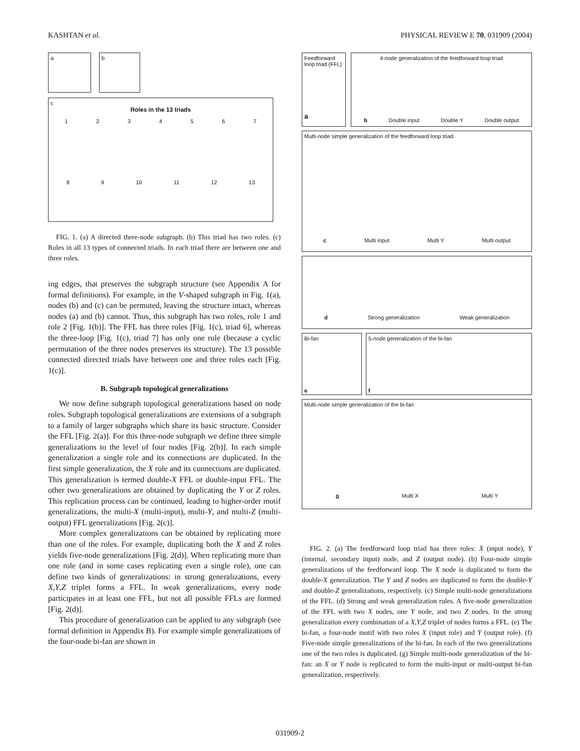KASHTAN et al. PHYSICAL REVIEW E 70, 031909 (2004)
a b
c
Roles in the 13 triads
1 2 3 4 5 6 7
8 9 10 11 12 13
FIG. 1. (a) A directed three-node subgraph. (b) This triad has two roles. (c) Roles in all 13 types of connected triads. In each triad there are between one and three roles.
ing edges, that preserves the subgraph structure (see Appendix A for formal definitions). For example, in the V-shaped subgraph in Fig. 1(a), nodes (b) and (c) can be permuted, leaving the structure intact, whereas nodes (a) and (b) cannot. Thus, this subgraph has two roles, role 1 and role 2 [Fig. 1(b)]. The FFL has three roles [Fig. 1(c), triad 6], whereas the three-loop [Fig. 1(c), triad 7] has only one role (because a cyclic permutation of the three nodes preserves its structure). The 13 possible connected directed triads have between one and three roles each [Fig. 1(c)].
B. Subgraph topological generalizations
We now define subgraph topological generalizations based on node roles. Subgraph topological generalizations are extensions of a subgraph to a family of larger subgraphs which share its basic structure. Consider the FFL [Fig. 2(a)]. For this three-node subgraph we define three simple generalizations to the level of four nodes [Fig. 2(b)]. In each simple generalization a single role and its connections are duplicated. In the first simple generalization, the X role and its connections are duplicated. This generalization is termed double-X FFL or double-input FFL. The other two generalizations are obtained by duplicating the Y or Z roles. This replication process can be continued, leading to higher-order motif generalizations, the multi-X (multi-input), multi-Y, and multi-Z (multi-output) FFL generalizations [Fig. 2(c)].
More complex generalizations can be obtained by replicating more than one of the roles. For example, duplicating both the X and Z roles yields five-node generalizations [Fig. 2(d)]. When replicating more than one role (and in some cases replicating even a single role), one can define two kinds of generalizations: in strong generalizations, every X,Y,Z triplet forms a FFL. In weak generalizations, every node participates in at least one FFL, but not all possible FFLs are formed [Fig. 2(d)].
This procedure of generalization can be applied to any subgraph (see formal definition in Appendix B). For example simple generalizations of the four-node bi-fan are shown in
Feedforward loop triad (FFL)
a
4-node generalization of the feedforward loop triad
b Double input Double Y Double output
Multi-node simple generalization of the feedforward loop triad
c Multi input Multi Y Multi output
d Strong generalization Weak generalization
Bi-fan
e
5-node generalization of the bi-fan
f
Multi-node simple generalization of the bi-fan
g Multi X Multi Y
FIG. 2. (a) The feedforward loop triad has three roles: X (input node), Y (internal, secondary input) node, and Z (output node). (b) Four-node simple generalizations of the feedforward loop. The X node is duplicated to form the double-X generalization. The Y and Z nodes are duplicated to form the double-Y and double-Z generalizations, respectively. (c) Simple multi-node generalizations of the FFL. (d) Strong and weak generalization rules. A five-node generalization of the FFL with two X nodes, one Y node, and two Z nodes. In the strong generalization every combination of a X,Y,Z triplet of nodes forms a FFL. (e) The bi-fan, a four-node motif with two roles X (input role) and Y (output role). (f) Five-node simple generalizations of the bi-fan. In each of the two generalizations one of the two roles is duplicated. (g) Simple multi-node generalization of the bi-fan: an X or Y node is replicated to form the multi-input or multi-output bi-fan generalization, respectively.
031909-2